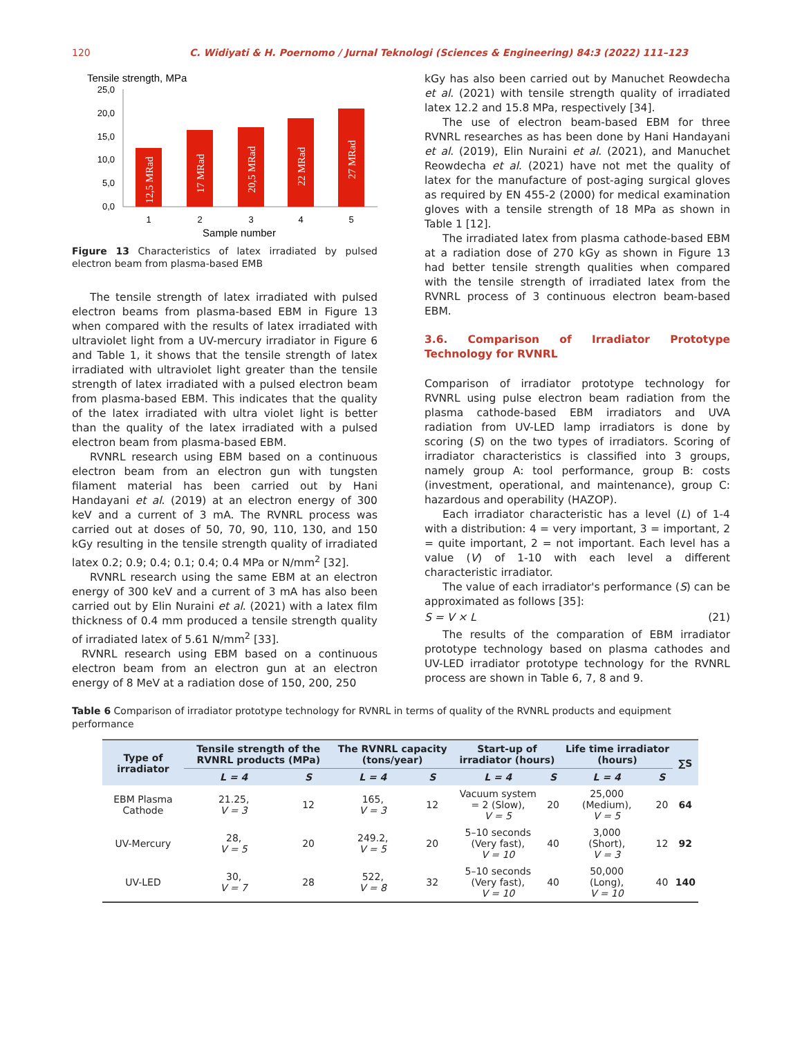120 C. Widiyati & H. Poernomo / Jurnal Teknologi (Sciences & Engineering) 84:3 (2022) 111–123
Tensile strength, MPa
25,0
20,0
15,0
10,0
5,0
0,0
12,5 MRad
17 MRad
20,5 MRad
22 MRad
27 MRad
1
2
3
4
5
Sample number
Figure 13 Characteristics of latex irradiated by pulsed electron beam from plasma-based EMB
The tensile strength of latex irradiated with pulsed electron beams from plasma-based EBM in Figure 13 when compared with the results of latex irradiated with ultraviolet light from a UV-mercury irradiator in Figure 6 and Table 1, it shows that the tensile strength of latex irradiated with ultraviolet light greater than the tensile strength of latex irradiated with a pulsed electron beam from plasma-based EBM. This indicates that the quality of the latex irradiated with ultra violet light is better than the quality of the latex irradiated with a pulsed electron beam from plasma-based EBM.
RVNRL research using EBM based on a continuous electron beam from an electron gun with tungsten filament material has been carried out by Hani Handayani et al. (2019) at an electron energy of 300 keV and a current of 3 mA. The RVNRL process was carried out at doses of 50, 70, 90, 110, 130, and 150 kGy resulting in the tensile strength quality of irradiated latex 0.2; 0.9; 0.4; 0.1; 0.4; 0.4 MPa or N/mm<sup>2</sup> [32].
RVNRL research using the same EBM at an electron energy of 300 keV and a current of 3 mA has also been carried out by Elin Nuraini et al. (2021) with a latex film thickness of 0.4 mm produced a tensile strength quality of irradiated latex of 5.61 N/mm<sup>2</sup> [33].
RVNRL research using EBM based on a continuous electron beam from an electron gun at an electron energy of 8 MeV at a radiation dose of 150, 200, 250
kGy has also been carried out by Manuchet Reowdecha et al. (2021) with tensile strength quality of irradiated latex 12.2 and 15.8 MPa, respectively [34].
The use of electron beam-based EBM for three RVNRL researches as has been done by Hani Handayani et al. (2019), Elin Nuraini et al. (2021), and Manuchet Reowdecha et al. (2021) have not met the quality of latex for the manufacture of post-aging surgical gloves as required by EN 455-2 (2000) for medical examination gloves with a tensile strength of 18 MPa as shown in Table 1 [12].
The irradiated latex from plasma cathode-based EBM at a radiation dose of 270 kGy as shown in Figure 13 had better tensile strength qualities when compared with the tensile strength of irradiated latex from the RVNRL process of 3 continuous electron beam-based EBM.
3.6. Comparison of Irradiator Prototype Technology for RVNRL
Comparison of irradiator prototype technology for RVNRL using pulse electron beam radiation from the plasma cathode-based EBM irradiators and UVA radiation from UV-LED lamp irradiators is done by scoring (S) on the two types of irradiators. Scoring of irradiator characteristics is classified into 3 groups, namely group A: tool performance, group B: costs (investment, operational, and maintenance), group C: hazardous and operability (HAZOP).
Each irradiator characteristic has a level (L) of 1-4 with a distribution: 4 = very important, 3 = important, 2 = quite important, 2 = not important. Each level has a value (V) of 1-10 with each level a different characteristic irradiator.
The value of each irradiator's performance (S) can be approximated as follows [35]:
S = V × L (21)
The results of the comparation of EBM irradiator prototype technology based on plasma cathodes and UV-LED irradiator prototype technology for the RVNRL process are shown in Table 6, 7, 8 and 9.
Table 6 Comparison of irradiator prototype technology for RVNRL in terms of quality of the RVNRL products and equipment performance
| Type of irradiator | Tensile strength of the RVNRL products (MPa) | | The RVNRL capacity (tons/year) | | Start-up of irradiator (hours) | | Life time irradiator (hours) | | ∑S |
| --- | --- | --- | --- | --- | --- | --- | --- | --- | --- |
| | L = 4 | S | L = 4 | S | L = 4 | S | L = 4 | S | |
| EBM Plasma Cathode | 21.25, V = 3 | 12 | 165, V = 3 | 12 | Vacuum system = 2 (Slow), V = 5 | 20 | 25,000 (Medium), V = 5 | 20 | 64 |
| UV-Mercury | 28, V = 5 | 20 | 249.2, V = 5 | 20 | 5–10 seconds (Very fast), V = 10 | 40 | 3,000 (Short), V = 3 | 12 | 92 |
| UV-LED | 30, V = 7 | 28 | 522, V = 8 | 32 | 5–10 seconds (Very fast), V = 10 | 40 | 50,000 (Long), V = 10 | 40 | 140 |